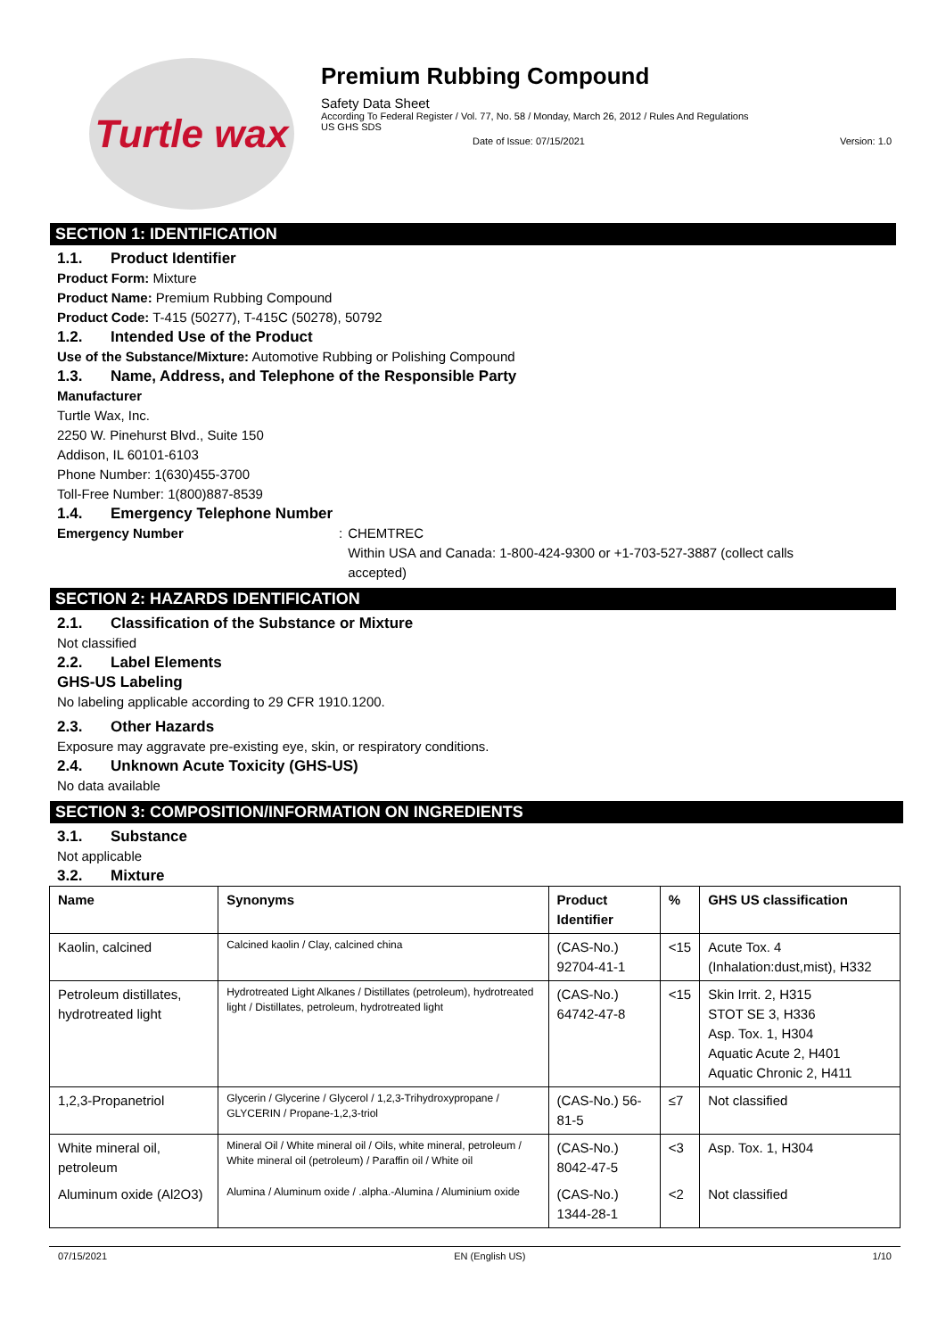Turtle wax
Premium Rubbing Compound
Safety Data Sheet
According To Federal Register / Vol. 77, No. 58 / Monday, March 26, 2012 / Rules And Regulations
US GHS SDS
Date of Issue: 07/15/2021 Version: 1.0
SECTION 1: IDENTIFICATION
1.1. Product Identifier
Product Form: Mixture
Product Name: Premium Rubbing Compound
Product Code: T-415 (50277), T-415C (50278), 50792
1.2. Intended Use of the Product
Use of the Substance/Mixture: Automotive Rubbing or Polishing Compound
1.3. Name, Address, and Telephone of the Responsible Party
Manufacturer
Turtle Wax, Inc.
2250 W. Pinehurst Blvd., Suite 150
Addison, IL 60101-6103
Phone Number: 1(630)455-3700
Toll-Free Number: 1(800)887-8539
1.4. Emergency Telephone Number
Emergency Number: CHEMTREC
Within USA and Canada: 1-800-424-9300 or +1-703-527-3887 (collect calls accepted)
SECTION 2: HAZARDS IDENTIFICATION
2.1. Classification of the Substance or Mixture
Not classified
2.2. Label Elements
GHS-US Labeling
No labeling applicable according to 29 CFR 1910.1200.
2.3. Other Hazards
Exposure may aggravate pre-existing eye, skin, or respiratory conditions.
2.4. Unknown Acute Toxicity (GHS-US)
No data available
SECTION 3: COMPOSITION/INFORMATION ON INGREDIENTS
3.1. Substance
Not applicable
3.2. Mixture
| Name | Synonyms | Product Identifier | % | GHS US classification |
| --- | --- | --- | --- | --- |
| Kaolin, calcined | Calcined kaolin / Clay, calcined china | (CAS-No.) 92704-41-1 | <15 | Acute Tox. 4 (Inhalation:dust,mist), H332 |
| Petroleum distillates, hydrotreated light | Hydrotreated Light Alkanes / Distillates (petroleum), hydrotreated light / Distillates, petroleum, hydrotreated light | (CAS-No.) 64742-47-8 | <15 | Skin Irrit. 2, H315 STOT SE 3, H336 Asp. Tox. 1, H304 Aquatic Acute 2, H401 Aquatic Chronic 2, H411 |
| 1,2,3-Propanetriol | Glycerin / Glycerine / Glycerol / 1,2,3-Trihydroxypropane / GLYCERIN / Propane-1,2,3-triol | (CAS-No.) 56-81-5 | ≤7 | Not classified |
| White mineral oil, petroleum | Mineral Oil / White mineral oil / Oils, white mineral, petroleum / White mineral oil (petroleum) / Paraffin oil / White oil | (CAS-No.) 8042-47-5 | <3 | Asp. Tox. 1, H304 |
| Aluminum oxide (Al2O3) | Alumina / Aluminum oxide / .alpha.-Alumina / Aluminium oxide | (CAS-No.) 1344-28-1 | <2 | Not classified |
07/15/2021 EN (English US) 1/10